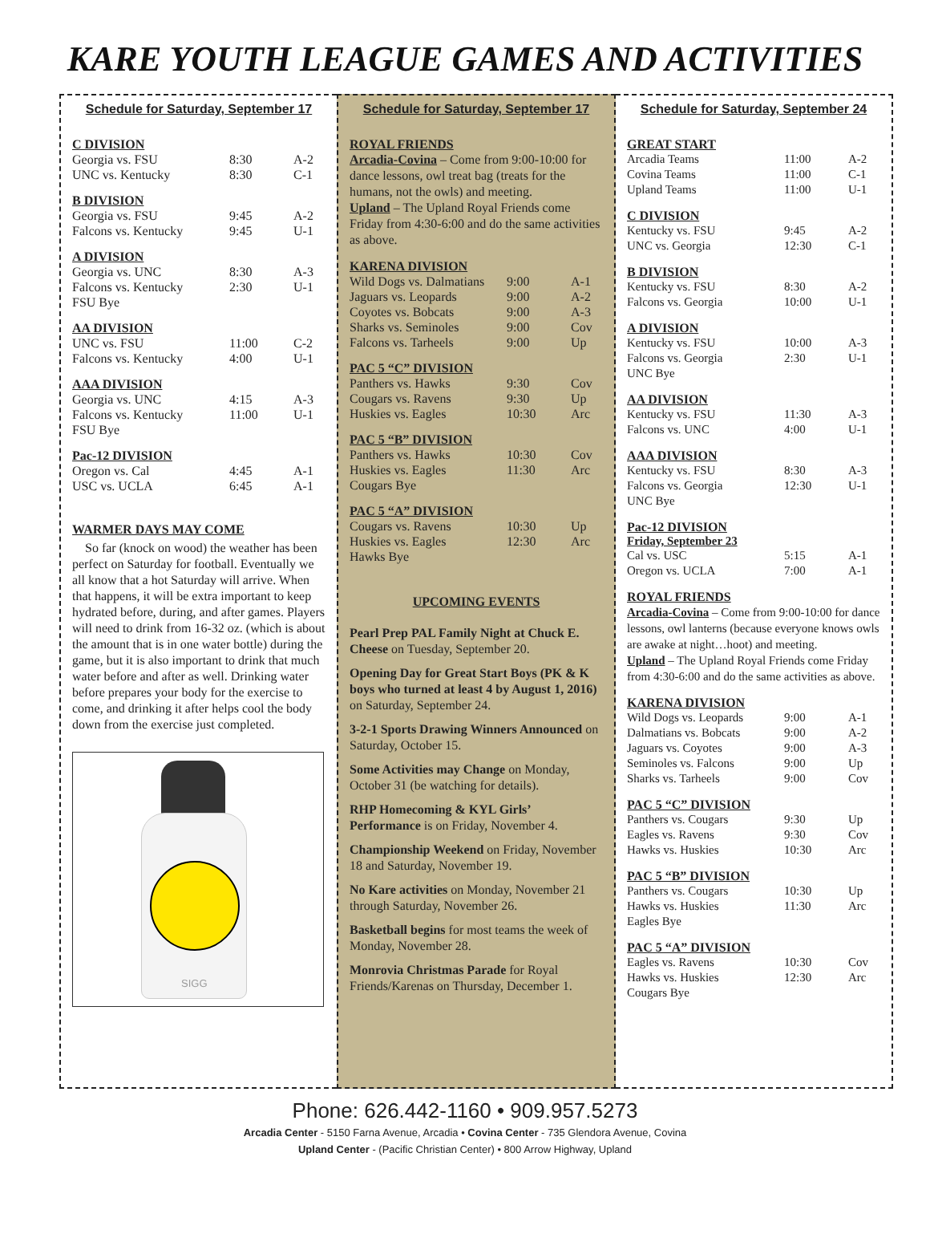KARE YOUTH LEAGUE GAMES AND ACTIVITIES
Schedule for Saturday, September 17
C DIVISION
| Georgia vs. FSU | 8:30 | A-2 |
| UNC vs. Kentucky | 8:30 | C-1 |
B DIVISION
| Georgia vs. FSU | 9:45 | A-2 |
| Falcons vs. Kentucky | 9:45 | U-1 |
A DIVISION
| Georgia vs. UNC | 8:30 | A-3 |
| Falcons vs. Kentucky | 2:30 | U-1 |
| FSU Bye | | |
AA DIVISION
| UNC vs. FSU | 11:00 | C-2 |
| Falcons vs. Kentucky | 4:00 | U-1 |
AAA DIVISION
| Georgia vs. UNC | 4:15 | A-3 |
| Falcons vs. Kentucky | 11:00 | U-1 |
| FSU Bye | | |
Pac-12 DIVISION
| Oregon vs. Cal | 4:45 | A-1 |
| USC vs. UCLA | 6:45 | A-1 |
WARMER DAYS MAY COME
So far (knock on wood) the weather has been perfect on Saturday for football. Eventually we all know that a hot Saturday will arrive. When that happens, it will be extra important to keep hydrated before, during, and after games. Players will need to drink from 16-32 oz. (which is about the amount that is in one water bottle) during the game, but it is also important to drink that much water before and after as well. Drinking water before prepares your body for the exercise to come, and drinking it after helps cool the body down from the exercise just completed.
SIGG
Schedule for Saturday, September 17
ROYAL FRIENDS
Arcadia-Covina – Come from 9:00-10:00 for dance lessons, owl treat bag (treats for the humans, not the owls) and meeting.
Upland – The Upland Royal Friends come Friday from 4:30-6:00 and do the same activities as above.
KARENA DIVISION
| Wild Dogs vs. Dalmatians | 9:00 | A-1 |
| Jaguars vs. Leopards | 9:00 | A-2 |
| Coyotes vs. Bobcats | 9:00 | A-3 |
| Sharks vs. Seminoles | 9:00 | Cov |
| Falcons vs. Tarheels | 9:00 | Up |
PAC 5 “C” DIVISION
| Panthers vs. Hawks | 9:30 | Cov |
| Cougars vs. Ravens | 9:30 | Up |
| Huskies vs. Eagles | 10:30 | Arc |
PAC 5 “B” DIVISION
| Panthers vs. Hawks | 10:30 | Cov |
| Huskies vs. Eagles | 11:30 | Arc |
| Cougars Bye | | |
PAC 5 “A” DIVISION
| Cougars vs. Ravens | 10:30 | Up |
| Huskies vs. Eagles | 12:30 | Arc |
| Hawks Bye | | |
UPCOMING EVENTS
Pearl Prep PAL Family Night at Chuck E. Cheese on Tuesday, September 20.
Opening Day for Great Start Boys (PK & K boys who turned at least 4 by August 1, 2016) on Saturday, September 24.
3-2-1 Sports Drawing Winners Announced on Saturday, October 15.
Some Activities may Change on Monday, October 31 (be watching for details).
RHP Homecoming & KYL Girls’ Performance is on Friday, November 4.
Championship Weekend on Friday, November 18 and Saturday, November 19.
No Kare activities on Monday, November 21 through Saturday, November 26.
Basketball begins for most teams the week of Monday, November 28.
Monrovia Christmas Parade for Royal Friends/Karenas on Thursday, December 1.
Schedule for Saturday, September 24
GREAT START
| Arcadia Teams | 11:00 | A-2 |
| Covina Teams | 11:00 | C-1 |
| Upland Teams | 11:00 | U-1 |
C DIVISION
| Kentucky vs. FSU | 9:45 | A-2 |
| UNC vs. Georgia | 12:30 | C-1 |
B DIVISION
| Kentucky vs. FSU | 8:30 | A-2 |
| Falcons vs. Georgia | 10:00 | U-1 |
A DIVISION
| Kentucky vs. FSU | 10:00 | A-3 |
| Falcons vs. Georgia | 2:30 | U-1 |
| UNC Bye | | |
AA DIVISION
| Kentucky vs. FSU | 11:30 | A-3 |
| Falcons vs. UNC | 4:00 | U-1 |
AAA DIVISION
| Kentucky vs. FSU | 8:30 | A-3 |
| Falcons vs. Georgia | 12:30 | U-1 |
| UNC Bye | | |
Pac-12 DIVISION
Friday, September 23
| Cal vs. USC | 5:15 | A-1 |
| Oregon vs. UCLA | 7:00 | A-1 |
ROYAL FRIENDS
Arcadia-Covina – Come from 9:00-10:00 for dance lessons, owl lanterns (because everyone knows owls are awake at night…hoot) and meeting.
Upland – The Upland Royal Friends come Friday from 4:30-6:00 and do the same activities as above.
KARENA DIVISION
| Wild Dogs vs. Leopards | 9:00 | A-1 |
| Dalmatians vs. Bobcats | 9:00 | A-2 |
| Jaguars vs. Coyotes | 9:00 | A-3 |
| Seminoles vs. Falcons | 9:00 | Up |
| Sharks vs. Tarheels | 9:00 | Cov |
PAC 5 “C” DIVISION
| Panthers vs. Cougars | 9:30 | Up |
| Eagles vs. Ravens | 9:30 | Cov |
| Hawks vs. Huskies | 10:30 | Arc |
PAC 5 “B” DIVISION
| Panthers vs. Cougars | 10:30 | Up |
| Hawks vs. Huskies | 11:30 | Arc |
| Eagles Bye | | |
PAC 5 “A” DIVISION
| Eagles vs. Ravens | 10:30 | Cov |
| Hawks vs. Huskies | 12:30 | Arc |
| Cougars Bye | | |
Phone: 626.442-1160 • 909.957.5273
Arcadia Center - 5150 Farna Avenue, Arcadia • Covina Center - 735 Glendora Avenue, Covina
Upland Center - (Pacific Christian Center) • 800 Arrow Highway, Upland